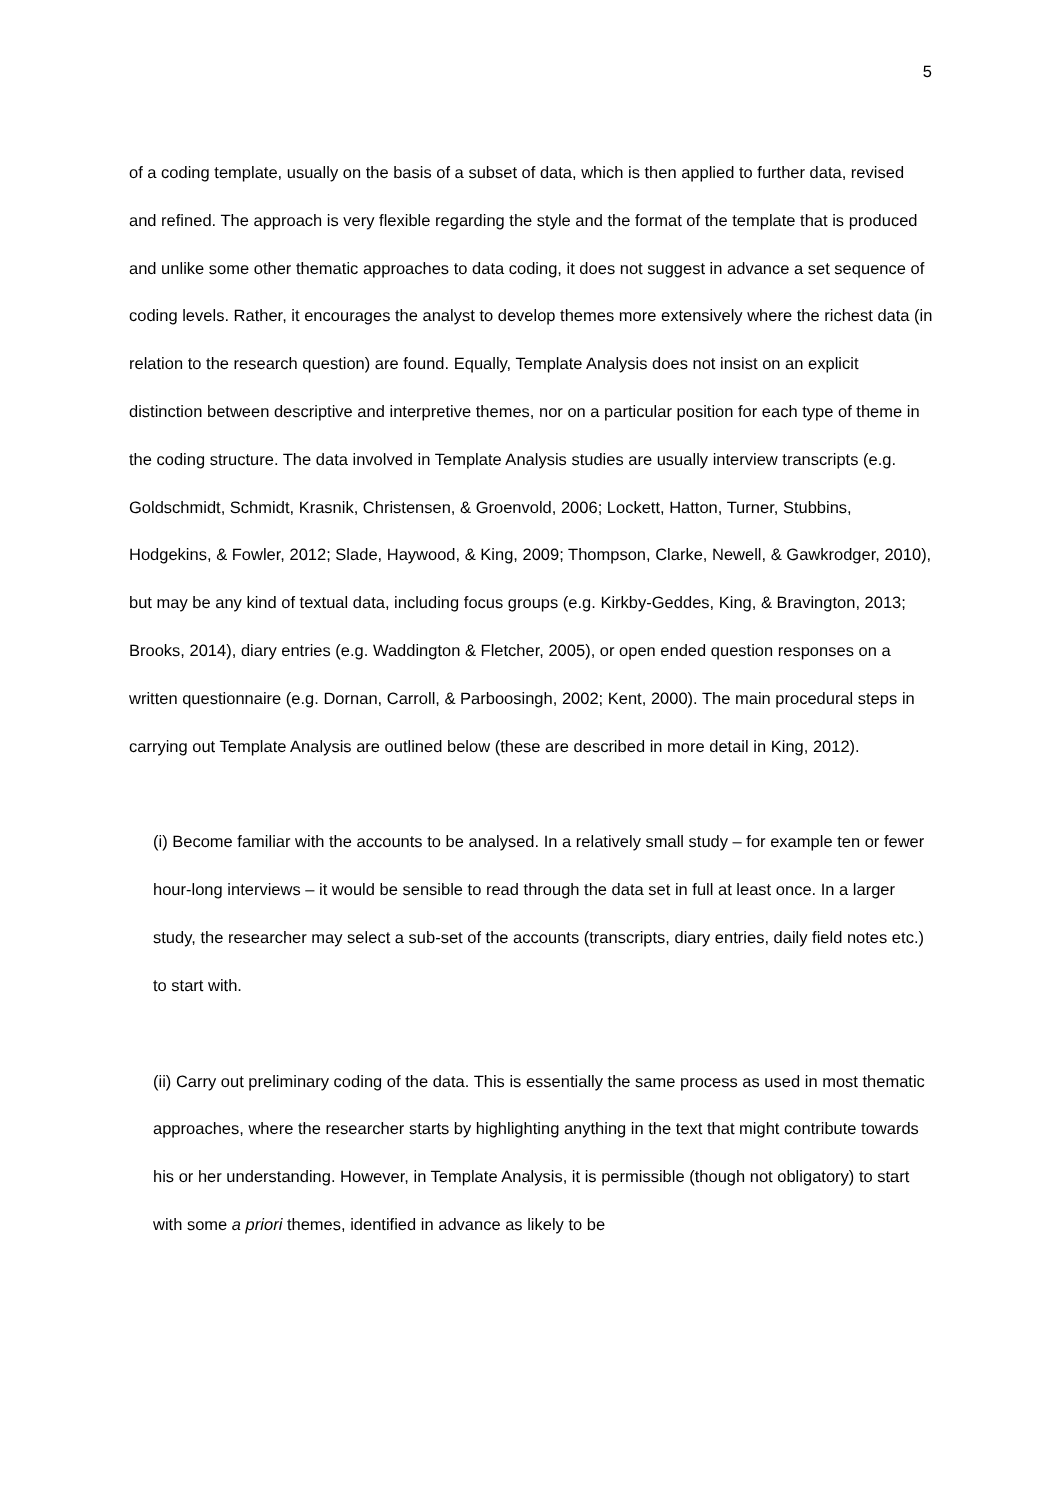5
of a coding template, usually on the basis of a subset of data, which is then applied to further data, revised and refined. The approach is very flexible regarding the style and the format of the template that is produced and unlike some other thematic approaches to data coding, it does not suggest in advance a set sequence of coding levels. Rather, it encourages the analyst to develop themes more extensively where the richest data (in relation to the research question) are found. Equally, Template Analysis does not insist on an explicit distinction between descriptive and interpretive themes, nor on a particular position for each type of theme in the coding structure. The data involved in Template Analysis studies are usually interview transcripts (e.g. Goldschmidt, Schmidt, Krasnik, Christensen, & Groenvold, 2006; Lockett, Hatton, Turner, Stubbins, Hodgekins, & Fowler, 2012; Slade, Haywood, & King, 2009; Thompson, Clarke, Newell, & Gawkrodger, 2010), but may be any kind of textual data, including focus groups (e.g. Kirkby-Geddes, King, & Bravington, 2013; Brooks, 2014), diary entries (e.g. Waddington & Fletcher, 2005), or open ended question responses on a written questionnaire (e.g. Dornan, Carroll, & Parboosingh, 2002; Kent, 2000). The main procedural steps in carrying out Template Analysis are outlined below (these are described in more detail in King, 2012).
(i) Become familiar with the accounts to be analysed. In a relatively small study – for example ten or fewer hour-long interviews – it would be sensible to read through the data set in full at least once. In a larger study, the researcher may select a sub-set of the accounts (transcripts, diary entries, daily field notes etc.) to start with.
(ii) Carry out preliminary coding of the data. This is essentially the same process as used in most thematic approaches, where the researcher starts by highlighting anything in the text that might contribute towards his or her understanding. However, in Template Analysis, it is permissible (though not obligatory) to start with some a priori themes, identified in advance as likely to be